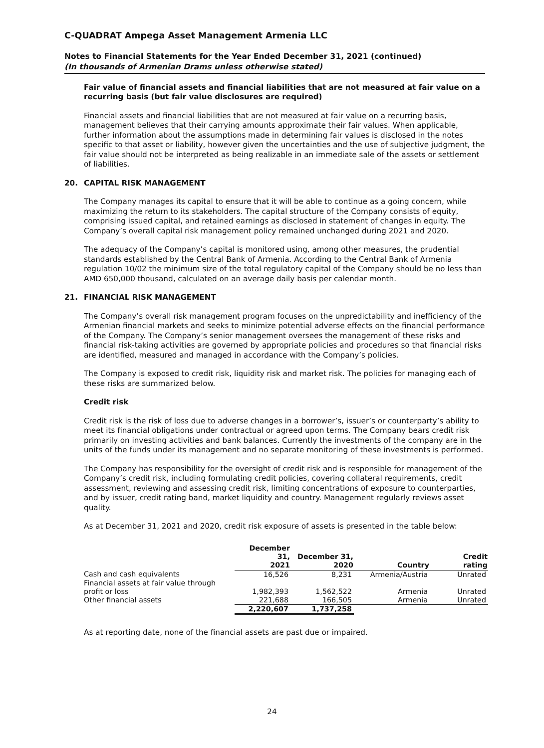C-QUADRAT Ampega Asset Management Armenia LLC
Notes to Financial Statements for the Year Ended December 31, 2021 (continued)
(In thousands of Armenian Drams unless otherwise stated)
Fair value of financial assets and financial liabilities that are not measured at fair value on a recurring basis (but fair value disclosures are required)
Financial assets and financial liabilities that are not measured at fair value on a recurring basis, management believes that their carrying amounts approximate their fair values. When applicable, further information about the assumptions made in determining fair values is disclosed in the notes specific to that asset or liability, however given the uncertainties and the use of subjective judgment, the fair value should not be interpreted as being realizable in an immediate sale of the assets or settlement of liabilities.
20. CAPITAL RISK MANAGEMENT
The Company manages its capital to ensure that it will be able to continue as a going concern, while maximizing the return to its stakeholders. The capital structure of the Company consists of equity, comprising issued capital, and retained earnings as disclosed in statement of changes in equity. The Company’s overall capital risk management policy remained unchanged during 2021 and 2020.
The adequacy of the Company’s capital is monitored using, among other measures, the prudential standards established by the Central Bank of Armenia. According to the Central Bank of Armenia regulation 10/02 the minimum size of the total regulatory capital of the Company should be no less than AMD 650,000 thousand, calculated on an average daily basis per calendar month.
21. FINANCIAL RISK MANAGEMENT
The Company’s overall risk management program focuses on the unpredictability and inefficiency of the Armenian financial markets and seeks to minimize potential adverse effects on the financial performance of the Company. The Company’s senior management oversees the management of these risks and financial risk-taking activities are governed by appropriate policies and procedures so that financial risks are identified, measured and managed in accordance with the Company’s policies.
The Company is exposed to credit risk, liquidity risk and market risk. The policies for managing each of these risks are summarized below.
Credit risk
Credit risk is the risk of loss due to adverse changes in a borrower’s, issuer’s or counterparty’s ability to meet its financial obligations under contractual or agreed upon terms. The Company bears credit risk primarily on investing activities and bank balances. Currently the investments of the company are in the units of the funds under its management and no separate monitoring of these investments is performed.
The Company has responsibility for the oversight of credit risk and is responsible for management of the Company’s credit risk, including formulating credit policies, covering collateral requirements, credit assessment, reviewing and assessing credit risk, limiting concentrations of exposure to counterparties, and by issuer, credit rating band, market liquidity and country. Management regularly reviews asset quality.
As at December 31, 2021 and 2020, credit risk exposure of assets is presented in the table below:
| | December 31, 2021 | December 31, 2020 | Country | Credit rating |
| --- | --- | --- | --- | --- |
| Cash and cash equivalents | 16,526 | 8,231 | Armenia/Austria | Unrated |
| Financial assets at fair value through profit or loss | 1,982,393 | 1,562,522 | Armenia | Unrated |
| Other financial assets | 221,688 | 166,505 | Armenia | Unrated |
| | 2,220,607 | 1,737,258 | | |
As at reporting date, none of the financial assets are past due or impaired.
24